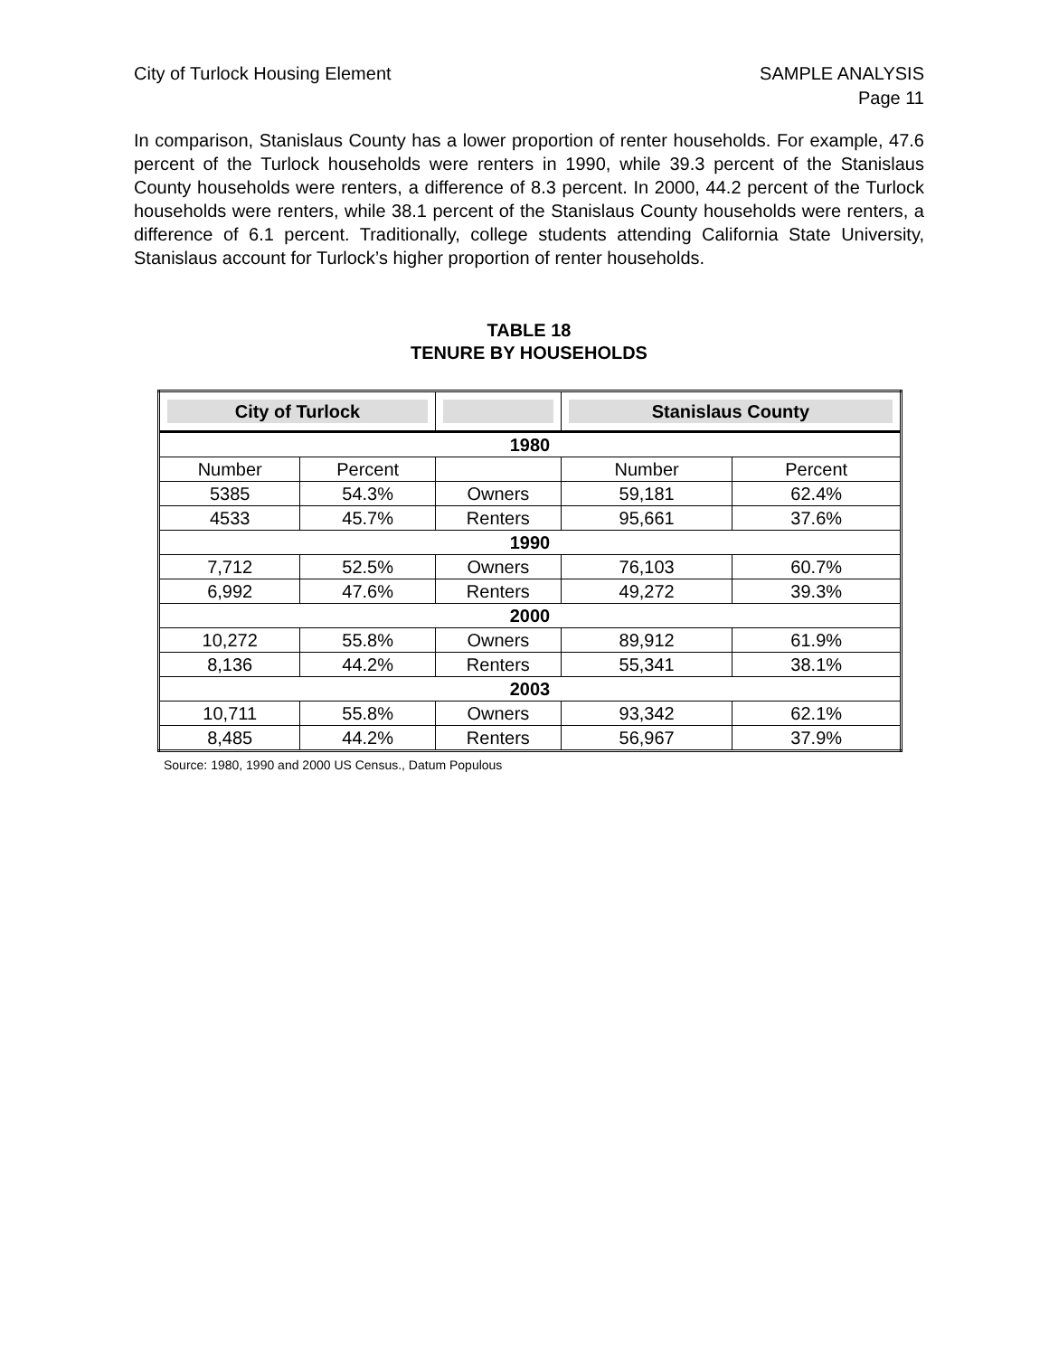City of Turlock Housing Element
SAMPLE ANALYSIS
Page 11
In comparison, Stanislaus County has a lower proportion of renter households. For example, 47.6 percent of the Turlock households were renters in 1990, while 39.3 percent of the Stanislaus County households were renters, a difference of 8.3 percent. In 2000, 44.2 percent of the Turlock households were renters, while 38.1 percent of the Stanislaus County households were renters, a difference of 6.1 percent. Traditionally, college students attending California State University, Stanislaus account for Turlock’s higher proportion of renter households.
TABLE 18
TENURE BY HOUSEHOLDS
| City of Turlock | | | Stanislaus County | |
| 1980 | | | | |
| Number | Percent | | Number | Percent |
| 5385 | 54.3% | Owners | 59,181 | 62.4% |
| 4533 | 45.7% | Renters | 95,661 | 37.6% |
| 1990 | | | | |
| 7,712 | 52.5% | Owners | 76,103 | 60.7% |
| 6,992 | 47.6% | Renters | 49,272 | 39.3% |
| 2000 | | | | |
| 10,272 | 55.8% | Owners | 89,912 | 61.9% |
| 8,136 | 44.2% | Renters | 55,341 | 38.1% |
| 2003 | | | | |
| 10,711 | 55.8% | Owners | 93,342 | 62.1% |
| 8,485 | 44.2% | Renters | 56,967 | 37.9% |
Source: 1980, 1990 and 2000 US Census., Datum Populous